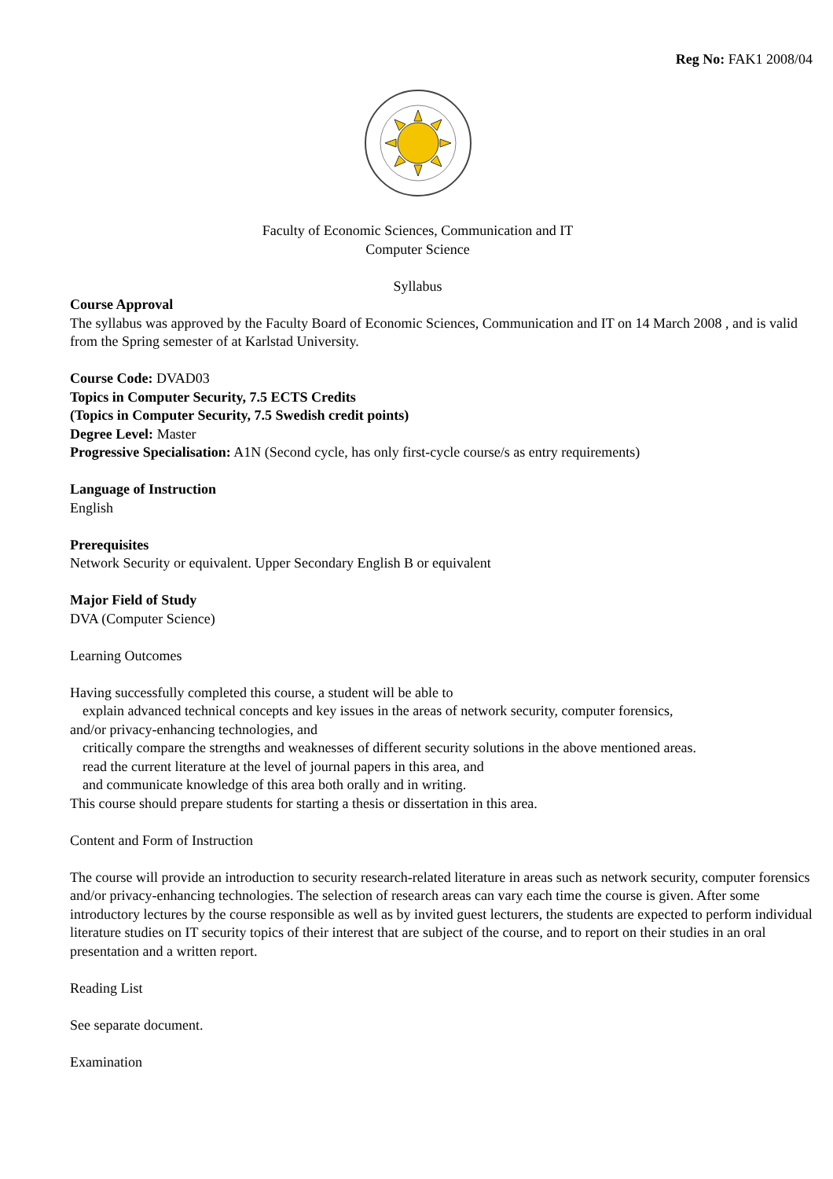Reg No: FAK1 2008/04
Faculty of Economic Sciences, Communication and IT
Computer Science
Syllabus
Course Approval
The syllabus was approved by the Faculty Board of Economic Sciences, Communication and IT on 14 March 2008 , and is valid from the Spring semester of at Karlstad University.
Course Code: DVAD03
Topics in Computer Security, 7.5 ECTS Credits
(Topics in Computer Security, 7.5 Swedish credit points)
Degree Level: Master
Progressive Specialisation: A1N (Second cycle, has only first-cycle course/s as entry requirements)
Language of Instruction
English
Prerequisites
Network Security or equivalent. Upper Secondary English B or equivalent
Major Field of Study
DVA (Computer Science)
Learning Outcomes
Having successfully completed this course, a student will be able to
explain advanced technical concepts and key issues in the areas of network security, computer forensics,
and/or privacy-enhancing technologies, and
critically compare the strengths and weaknesses of different security solutions in the above mentioned areas.
read the current literature at the level of journal papers in this area, and
and communicate knowledge of this area both orally and in writing.
This course should prepare students for starting a thesis or dissertation in this area.
Content and Form of Instruction
The course will provide an introduction to security research-related literature in areas such as network security, computer forensics and/or privacy-enhancing technologies. The selection of research areas can vary each time the course is given. After some introductory lectures by the course responsible as well as by invited guest lecturers, the students are expected to perform individual literature studies on IT security topics of their interest that are subject of the course, and to report on their studies in an oral presentation and a written report.
Reading List
See separate document.
Examination